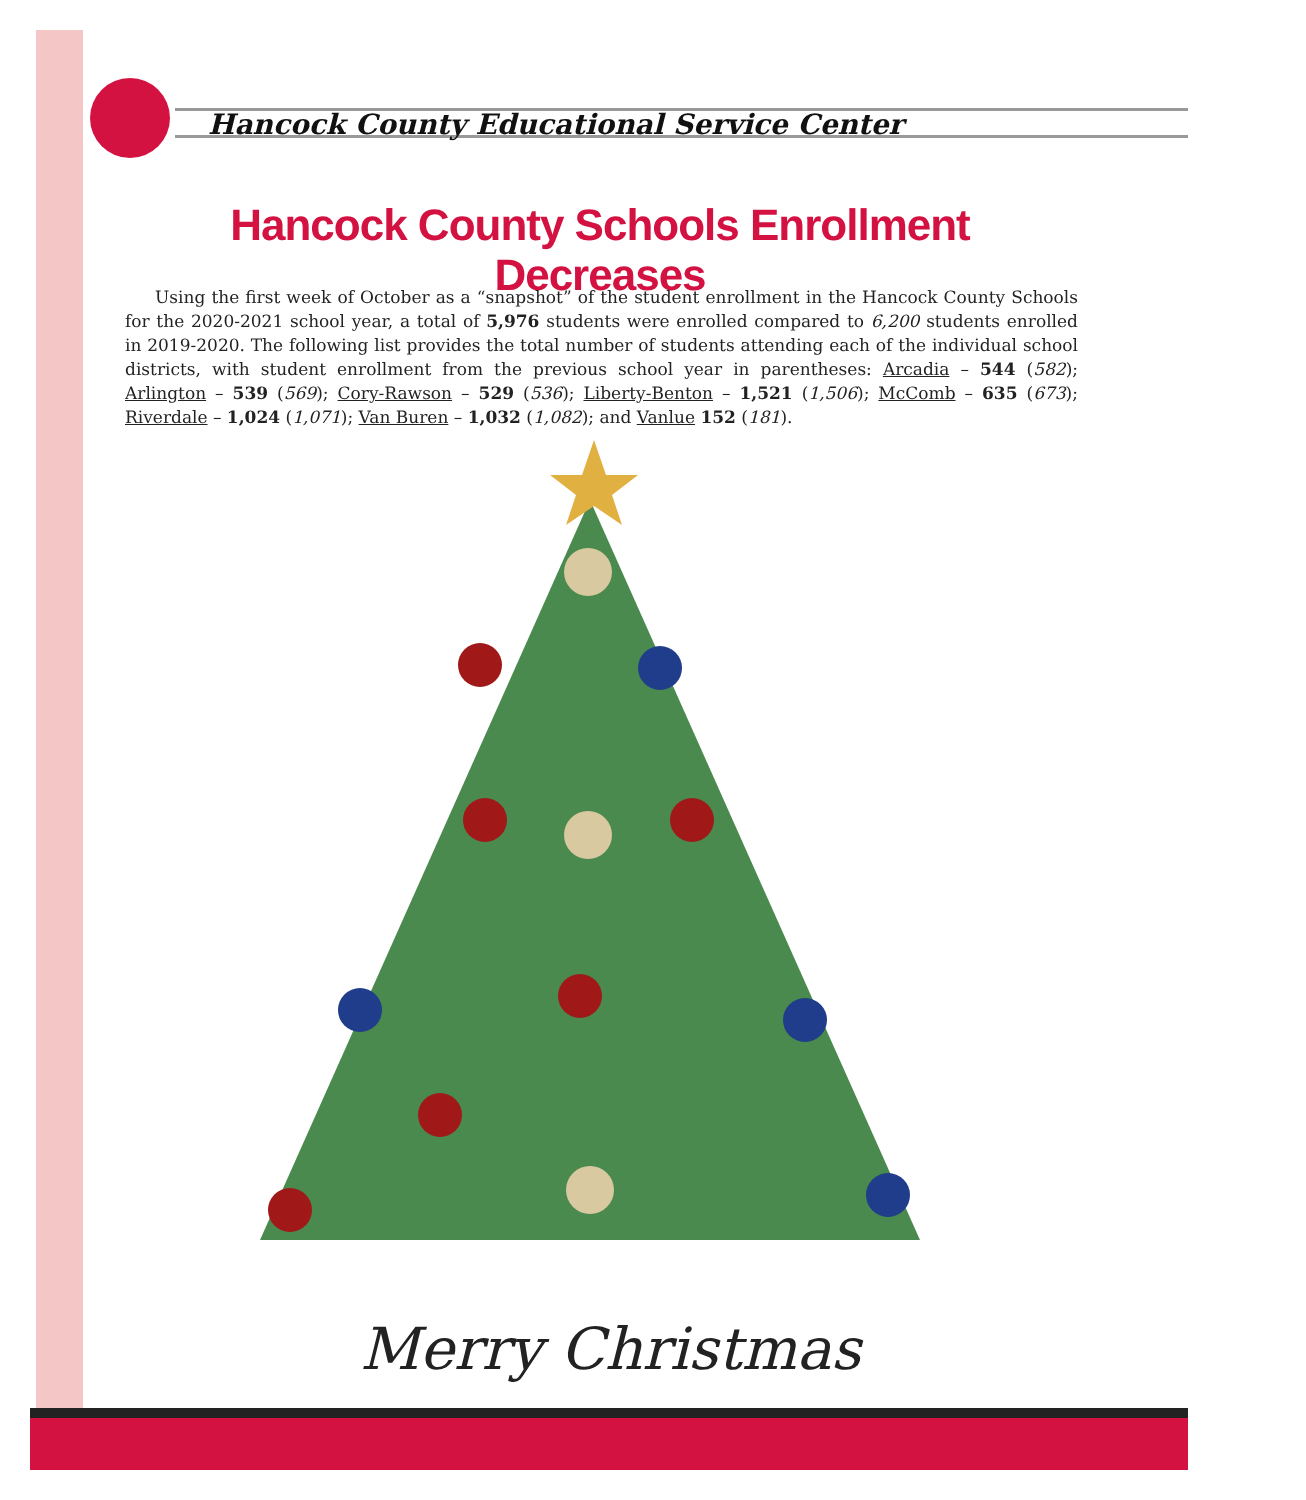Hancock County Educational Service Center
Hancock County Schools Enrollment Decreases
Using the first week of October as a “snapshot” of the student enrollment in the Hancock County Schools for the 2020-2021 school year, a total of 5,976 students were enrolled compared to 6,200 students enrolled in 2019-2020. The following list provides the total number of students attending each of the individual school districts, with student enrollment from the previous school year in parentheses: Arcadia – 544 (582); Arlington – 539 (569); Cory-Rawson – 529 (536); Liberty-Benton – 1,521 (1,506); McComb – 635 (673); Riverdale – 1,024 (1,071); Van Buren – 1,032 (1,082); and Vanlue 152 (181).
Merry Christmas